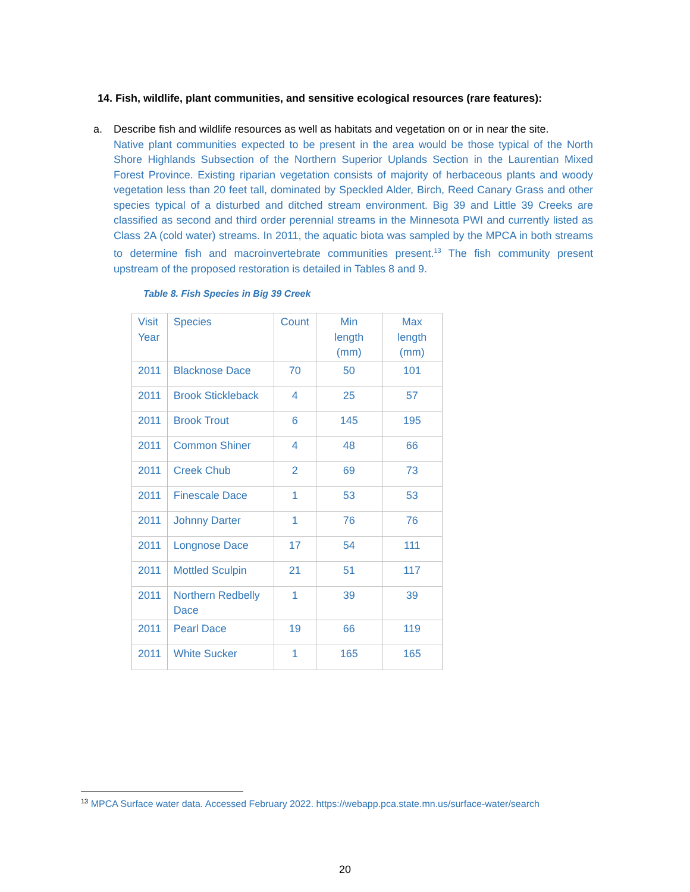14. Fish, wildlife, plant communities, and sensitive ecological resources (rare features):
a.
Describe fish and wildlife resources as well as habitats and vegetation on or in near the site.
Native plant communities expected to be present in the area would be those typical of the North Shore Highlands Subsection of the Northern Superior Uplands Section in the Laurentian Mixed Forest Province. Existing riparian vegetation consists of majority of herbaceous plants and woody vegetation less than 20 feet tall, dominated by Speckled Alder, Birch, Reed Canary Grass and other species typical of a disturbed and ditched stream environment. Big 39 and Little 39 Creeks are classified as second and third order perennial streams in the Minnesota PWI and currently listed as Class 2A (cold water) streams. In 2011, the aquatic biota was sampled by the MPCA in both streams to determine fish and macroinvertebrate communities present.<sup>13</sup> The fish community present upstream of the proposed restoration is detailed in Tables 8 and 9.
Table 8. Fish Species in Big 39 Creek
| Visit Year | Species | Count | Min length (mm) | Max length (mm) |
| --- | --- | --- | --- | --- |
| 2011 | Blacknose Dace | 70 | 50 | 101 |
| 2011 | Brook Stickleback | 4 | 25 | 57 |
| 2011 | Brook Trout | 6 | 145 | 195 |
| 2011 | Common Shiner | 4 | 48 | 66 |
| 2011 | Creek Chub | 2 | 69 | 73 |
| 2011 | Finescale Dace | 1 | 53 | 53 |
| 2011 | Johnny Darter | 1 | 76 | 76 |
| 2011 | Longnose Dace | 17 | 54 | 111 |
| 2011 | Mottled Sculpin | 21 | 51 | 117 |
| 2011 | Northern Redbelly Dace | 1 | 39 | 39 |
| 2011 | Pearl Dace | 19 | 66 | 119 |
| 2011 | White Sucker | 1 | 165 | 165 |
<sup>13</sup> MPCA Surface water data. Accessed February 2022. https://webapp.pca.state.mn.us/surface-water/search
20